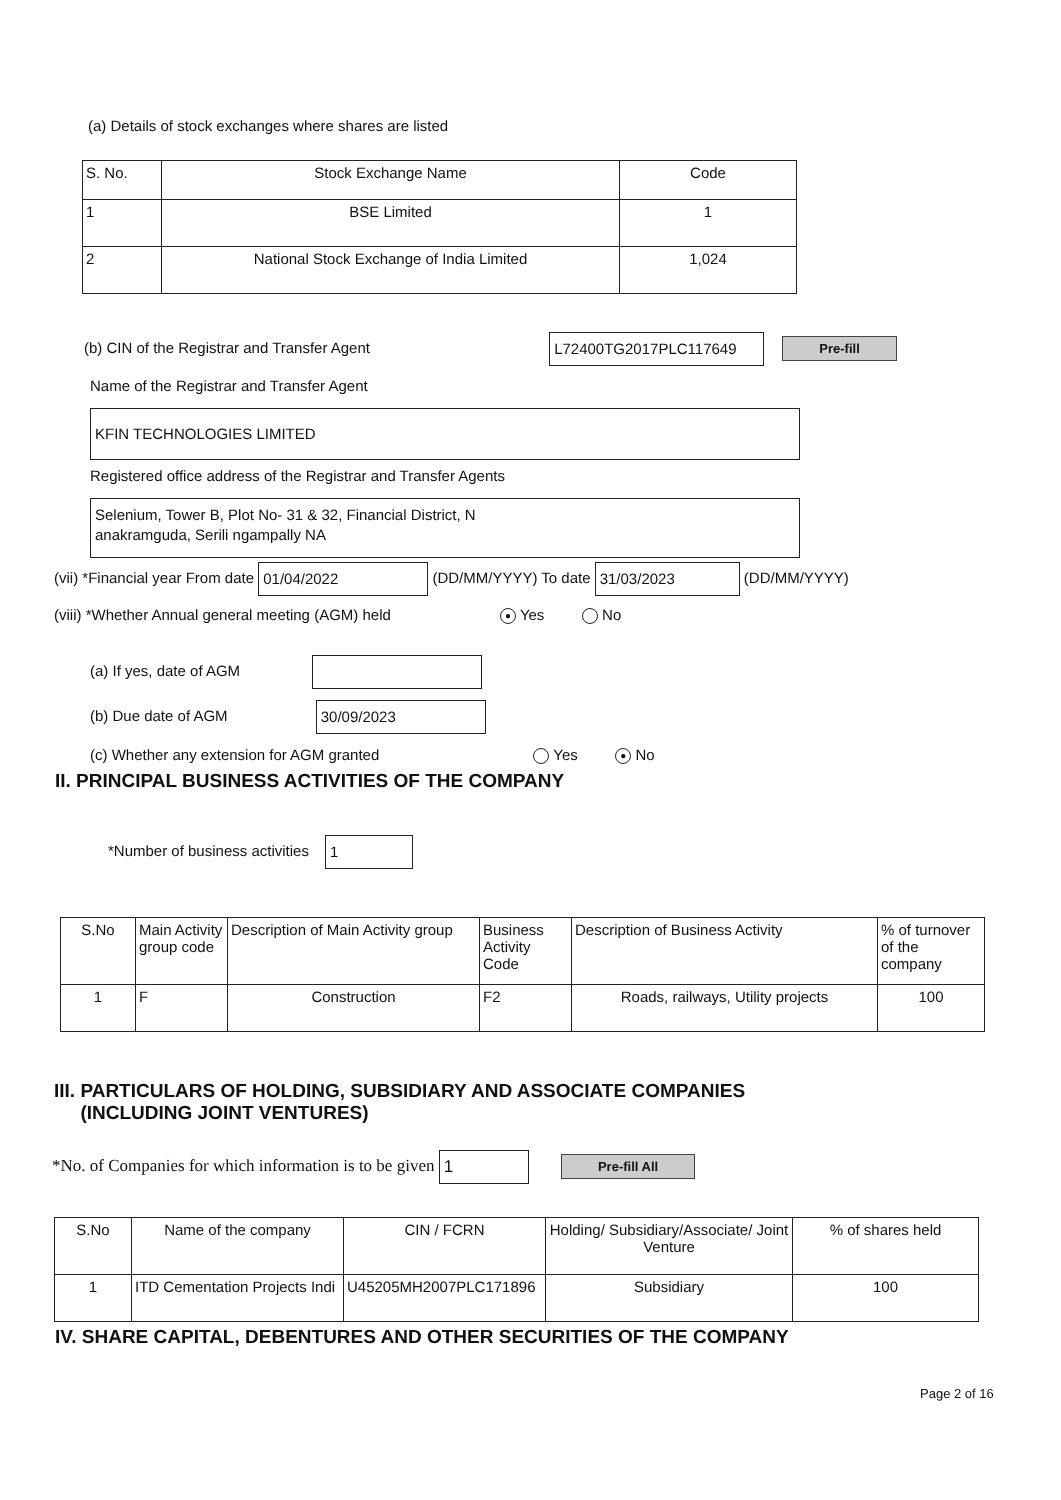(a) Details of stock exchanges where shares are listed
| S. No. | Stock Exchange Name | Code |
| --- | --- | --- |
| 1 | BSE Limited | 1 |
| 2 | National Stock Exchange of India Limited | 1,024 |
(b) CIN of the Registrar and Transfer Agent L72400TG2017PLC117649 Pre-fill
Name of the Registrar and Transfer Agent
KFIN TECHNOLOGIES LIMITED
Registered office address of the Registrar and Transfer Agents
Selenium, Tower B, Plot No- 31 & 32, Financial District, N
anakramguda, Serili ngampally NA
(vii) *Financial year From date 01/04/2022 (DD/MM/YYYY) To date 31/03/2023 (DD/MM/YYYY)
(viii) *Whether Annual general meeting (AGM) held ● Yes No
(a) If yes, date of AGM
(b) Due date of AGM 30/09/2023
(c) Whether any extension for AGM granted Yes ● No
II. PRINCIPAL BUSINESS ACTIVITIES OF THE COMPANY
*Number of business activities 1
| S.No | Main Activity group code | Description of Main Activity group | Business Activity Code | Description of Business Activity | % of turnover of the company |
| --- | --- | --- | --- | --- | --- |
| 1 | F | Construction | F2 | Roads, railways, Utility projects | 100 |
III. PARTICULARS OF HOLDING, SUBSIDIARY AND ASSOCIATE COMPANIES
(INCLUDING JOINT VENTURES)
*No. of Companies for which information is to be given 1 Pre-fill All
| S.No | Name of the company | CIN / FCRN | Holding/ Subsidiary/Associate/ Joint Venture | % of shares held |
| --- | --- | --- | --- | --- |
| 1 | ITD Cementation Projects Indi | U45205MH2007PLC171896 | Subsidiary | 100 |
IV. SHARE CAPITAL, DEBENTURES AND OTHER SECURITIES OF THE COMPANY
Page 2 of 16